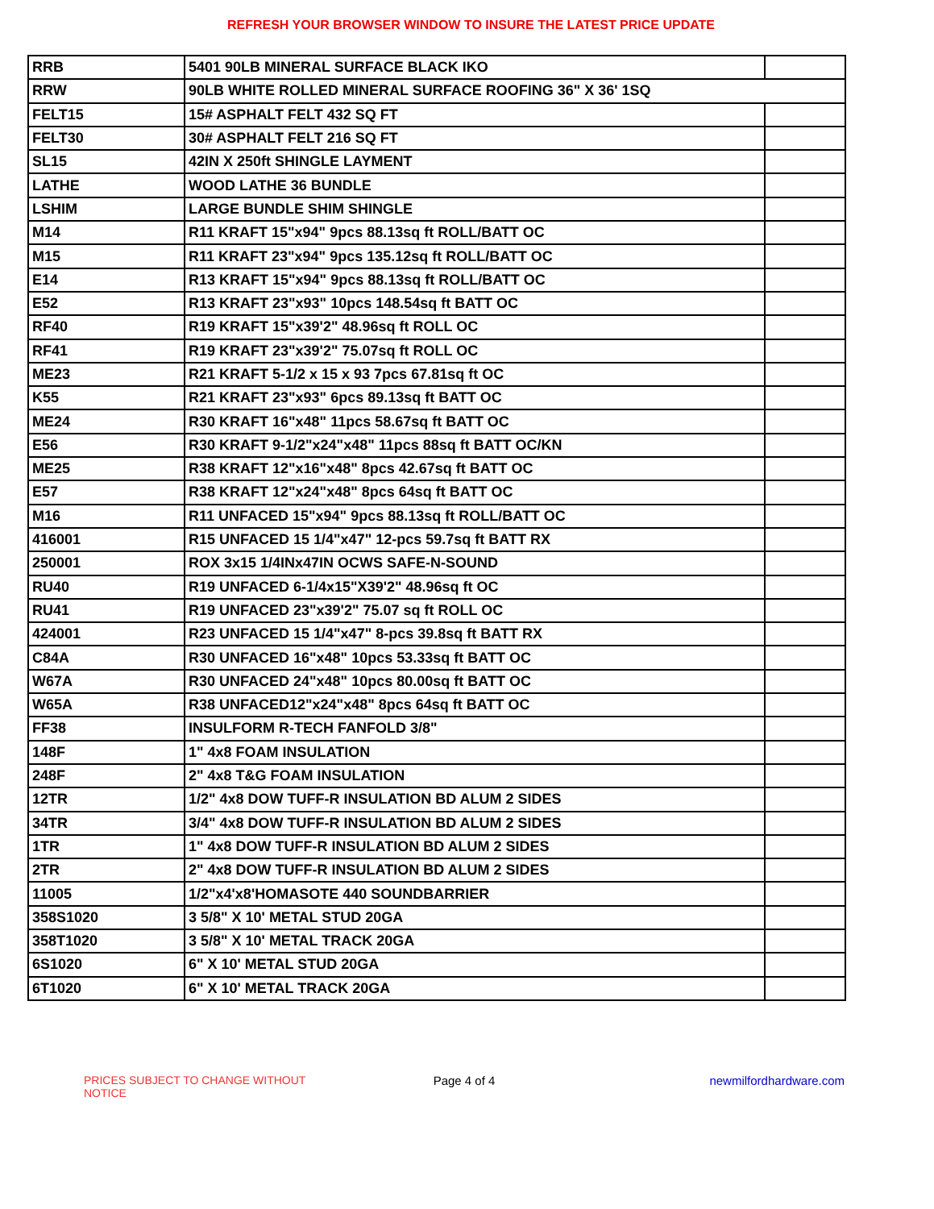REFRESH YOUR BROWSER WINDOW TO INSURE THE LATEST PRICE UPDATE
| RRB | 5401 90LB MINERAL SURFACE BLACK IKO | |
| RRW | 90LB WHITE ROLLED MINERAL SURFACE ROOFING 36" X 36' 1SQ | |
| FELT15 | 15# ASPHALT FELT 432 SQ FT | |
| FELT30 | 30# ASPHALT FELT 216 SQ FT | |
| SL15 | 42IN X 250ft SHINGLE LAYMENT | |
| LATHE | WOOD LATHE 36 BUNDLE | |
| LSHIM | LARGE BUNDLE SHIM SHINGLE | |
| M14 | R11 KRAFT 15"x94" 9pcs 88.13sq ft ROLL/BATT OC | |
| M15 | R11 KRAFT 23"x94" 9pcs 135.12sq ft ROLL/BATT OC | |
| E14 | R13 KRAFT 15"x94" 9pcs 88.13sq ft ROLL/BATT OC | |
| E52 | R13 KRAFT 23"x93" 10pcs 148.54sq ft BATT OC | |
| RF40 | R19 KRAFT 15"x39'2" 48.96sq ft ROLL OC | |
| RF41 | R19 KRAFT 23"x39'2" 75.07sq ft ROLL OC | |
| ME23 | R21 KRAFT 5-1/2 x 15 x 93 7pcs 67.81sq ft OC | |
| K55 | R21 KRAFT 23"x93" 6pcs 89.13sq ft BATT OC | |
| ME24 | R30 KRAFT 16"x48" 11pcs 58.67sq ft BATT OC | |
| E56 | R30 KRAFT 9-1/2"x24"x48" 11pcs 88sq ft BATT OC/KN | |
| ME25 | R38 KRAFT 12"x16"x48" 8pcs 42.67sq ft BATT OC | |
| E57 | R38 KRAFT 12"x24"x48" 8pcs 64sq ft BATT OC | |
| M16 | R11 UNFACED 15"x94" 9pcs 88.13sq ft ROLL/BATT OC | |
| 416001 | R15 UNFACED 15 1/4"x47" 12-pcs 59.7sq ft BATT RX | |
| 250001 | ROX 3x15 1/4INx47IN OCWS SAFE-N-SOUND | |
| RU40 | R19 UNFACED 6-1/4x15"X39'2" 48.96sq ft OC | |
| RU41 | R19 UNFACED 23"x39'2" 75.07 sq ft ROLL OC | |
| 424001 | R23 UNFACED 15 1/4"x47" 8-pcs 39.8sq ft BATT RX | |
| C84A | R30 UNFACED 16"x48" 10pcs 53.33sq ft BATT OC | |
| W67A | R30 UNFACED 24"x48" 10pcs 80.00sq ft BATT OC | |
| W65A | R38 UNFACED12"x24"x48" 8pcs 64sq ft BATT OC | |
| FF38 | INSULFORM R-TECH FANFOLD 3/8" | |
| 148F | 1" 4x8 FOAM INSULATION | |
| 248F | 2" 4x8 T&G FOAM INSULATION | |
| 12TR | 1/2" 4x8 DOW TUFF-R INSULATION BD ALUM 2 SIDES | |
| 34TR | 3/4" 4x8 DOW TUFF-R INSULATION BD ALUM 2 SIDES | |
| 1TR | 1" 4x8 DOW TUFF-R INSULATION BD ALUM 2 SIDES | |
| 2TR | 2" 4x8 DOW TUFF-R INSULATION BD ALUM 2 SIDES | |
| 11005 | 1/2"x4'x8'HOMASOTE 440 SOUNDBARRIER | |
| 358S1020 | 3 5/8" X 10' METAL STUD 20GA | |
| 358T1020 | 3 5/8" X 10' METAL TRACK 20GA | |
| 6S1020 | 6" X 10' METAL STUD 20GA | |
| 6T1020 | 6" X 10' METAL TRACK 20GA | |
PRICES SUBJECT TO CHANGE WITHOUT NOTICE
Page 4 of 4 newmilfordhardware.com